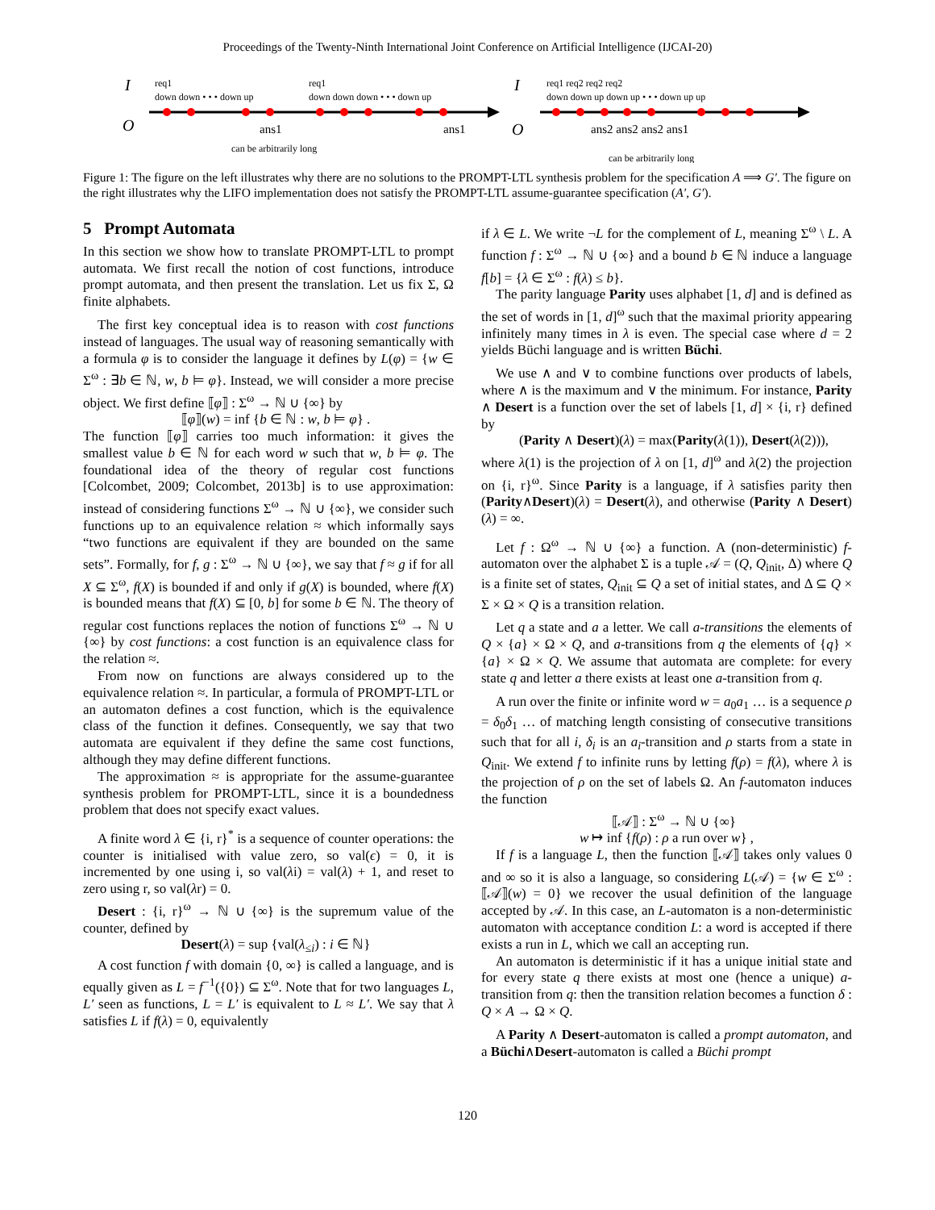Proceedings of the Twenty-Ninth International Joint Conference on Artificial Intelligence (IJCAI-20)
I
O
req1
down down • • • down up
req1
down down down • • • down up
ans1
ans1
can be arbitrarily long
I
O
req1 req2 req2 req2
down down up down up • • • down up up
ans2 ans2 ans2 ans1
can be arbitrarily long
Figure 1: The figure on the left illustrates why there are no solutions to the PROMPT-LTL synthesis problem for the specification A ⟹ G′. The figure on the right illustrates why the LIFO implementation does not satisfy the PROMPT-LTL assume-guarantee specification (A′, G′).
5 Prompt Automata
In this section we show how to translate PROMPT-LTL to prompt automata. We first recall the notion of cost functions, introduce prompt automata, and then present the translation. Let us fix Σ, Ω finite alphabets.
The first key conceptual idea is to reason with cost functions instead of languages. The usual way of reasoning semantically with a formula φ is to consider the language it defines by L(φ) = {w ∈ Σ<sup>ω</sup> : ∃b ∈ ℕ, w, b ⊨ φ}. Instead, we will consider a more precise object. We first define ⟦φ⟧ : Σ<sup>ω</sup> → ℕ ∪ {∞} by
⟦φ⟧(w) = inf {b ∈ ℕ : w, b ⊨ φ} .
The function ⟦φ⟧ carries too much information: it gives the smallest value b ∈ ℕ for each word w such that w, b ⊨ φ. The foundational idea of the theory of regular cost functions [Colcombet, 2009; Colcombet, 2013b] is to use approximation: instead of considering functions Σ<sup>ω</sup> → ℕ ∪ {∞}, we consider such functions up to an equivalence relation ≈ which informally says “two functions are equivalent if they are bounded on the same sets”. Formally, for f, g : Σ<sup>ω</sup> → ℕ ∪ {∞}, we say that f ≈ g if for all X ⊆ Σ<sup>ω</sup>, f(X) is bounded if and only if g(X) is bounded, where f(X) is bounded means that f(X) ⊆ [0, b] for some b ∈ ℕ. The theory of regular cost functions replaces the notion of functions Σ<sup>ω</sup> → ℕ ∪ {∞} by cost functions: a cost function is an equivalence class for the relation ≈.
From now on functions are always considered up to the equivalence relation ≈. In particular, a formula of PROMPT-LTL or an automaton defines a cost function, which is the equivalence class of the function it defines. Consequently, we say that two automata are equivalent if they define the same cost functions, although they may define different functions.
The approximation ≈ is appropriate for the assume-guarantee synthesis problem for PROMPT-LTL, since it is a boundedness problem that does not specify exact values.
A finite word λ ∈ {i, r}<sup>*</sup> is a sequence of counter operations: the counter is initialised with value zero, so val(ϵ) = 0, it is incremented by one using i, so val(λi) = val(λ) + 1, and reset to zero using r, so val(λr) = 0.
Desert : {i, r}<sup>ω</sup> → ℕ ∪ {∞} is the supremum value of the counter, defined by
Desert(λ) = sup {val(λ<sub>≤i</sub>) : i ∈ ℕ}
A cost function f with domain {0, ∞} is called a language, and is equally given as L = f<sup>−1</sup>({0}) ⊆ Σ<sup>ω</sup>. Note that for two languages L, L′ seen as functions, L = L′ is equivalent to L ≈ L′. We say that λ satisfies L if f(λ) = 0, equivalently
if λ ∈ L. We write ¬L for the complement of L, meaning Σ<sup>ω</sup> \ L. A function f : Σ<sup>ω</sup> → ℕ ∪ {∞} and a bound b ∈ ℕ induce a language f[b] = {λ ∈ Σ<sup>ω</sup> : f(λ) ≤ b}.
The parity language Parity uses alphabet [1, d] and is defined as the set of words in [1, d]<sup>ω</sup> such that the maximal priority appearing infinitely many times in λ is even. The special case where d = 2 yields Büchi language and is written Büchi.
We use ∧ and ∨ to combine functions over products of labels, where ∧ is the maximum and ∨ the minimum. For instance, Parity ∧ Desert is a function over the set of labels [1, d] × {i, r} defined by
(Parity ∧ Desert)(λ) = max(Parity(λ(1)), Desert(λ(2))),
where λ(1) is the projection of λ on [1, d]<sup>ω</sup> and λ(2) the projection on {i, r}<sup>ω</sup>. Since Parity is a language, if λ satisfies parity then (Parity∧Desert)(λ) = Desert(λ), and otherwise (Parity ∧ Desert)(λ) = ∞.
Let f : Ω<sup>ω</sup> → ℕ ∪ {∞} a function. A (non-deterministic) f-automaton over the alphabet Σ is a tuple 𝒜 = (Q, Q<sub>init</sub>, Δ) where Q is a finite set of states, Q<sub>init</sub> ⊆ Q a set of initial states, and Δ ⊆ Q × Σ × Ω × Q is a transition relation.
Let q a state and a a letter. We call a-transitions the elements of Q × {a} × Ω × Q, and a-transitions from q the elements of {q} × {a} × Ω × Q. We assume that automata are complete: for every state q and letter a there exists at least one a-transition from q.
A run over the finite or infinite word w = a<sub>0</sub>a<sub>1</sub> … is a sequence ρ = δ<sub>0</sub>δ<sub>1</sub> … of matching length consisting of consecutive transitions such that for all i, δ<sub>i</sub> is an a<sub>i</sub>-transition and ρ starts from a state in Q<sub>init</sub>. We extend f to infinite runs by letting f(ρ) = f(λ), where λ is the projection of ρ on the set of labels Ω. An f-automaton induces the function
⟦𝒜⟧ : Σ<sup>ω</sup> → ℕ ∪ {∞}
w ↦ inf {f(ρ) : ρ a run over w} ,
If f is a language L, then the function ⟦𝒜⟧ takes only values 0 and ∞ so it is also a language, so considering L(𝒜) = {w ∈ Σ<sup>ω</sup> : ⟦𝒜⟧(w) = 0} we recover the usual definition of the language accepted by 𝒜. In this case, an L-automaton is a non-deterministic automaton with acceptance condition L: a word is accepted if there exists a run in L, which we call an accepting run.
An automaton is deterministic if it has a unique initial state and for every state q there exists at most one (hence a unique) a-transition from q: then the transition relation becomes a function δ : Q × A → Ω × Q.
A Parity ∧ Desert-automaton is called a prompt automaton, and a Büchi∧Desert-automaton is called a Büchi prompt
120